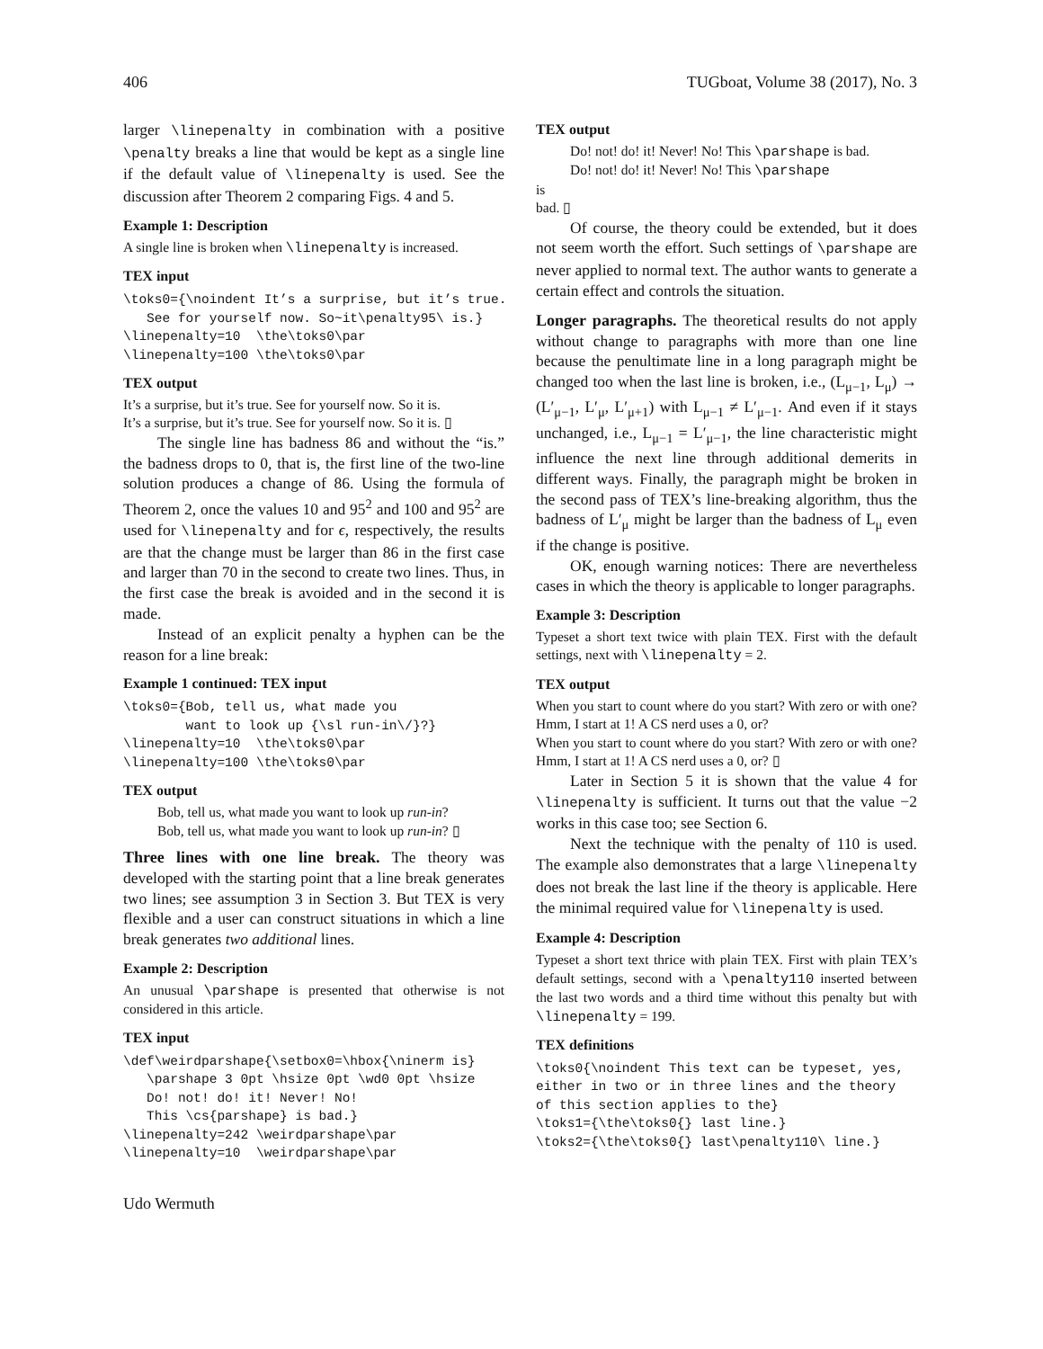406 TUGboat, Volume 38 (2017), No. 3
larger \linepenalty in combination with a positive \penalty breaks a line that would be kept as a single line if the default value of \linepenalty is used. See the discussion after Theorem 2 comparing Figs. 4 and 5.
Example 1: Description
A single line is broken when \linepenalty is increased.
TEX input
\toks0={\noindent It’s a surprise, but it’s true.
   See for yourself now. So~it\penalty95\ is.}
\linepenalty=10  \the\toks0\par
\linepenalty=100 \the\toks0\par
TEX output
It’s a surprise, but it’s true. See for yourself now. So it is.
It’s a surprise, but it’s true. See for yourself now. So it is. ▯
The single line has badness 86 and without the “is.” the badness drops to 0, that is, the first line of the two-line solution produces a change of 86. Using the formula of Theorem 2, once the values 10 and 95<sup>2</sup> and 100 and 95<sup>2</sup> are used for \linepenalty and for ϵ, respectively, the results are that the change must be larger than 86 in the first case and larger than 70 in the second to create two lines. Thus, in the first case the break is avoided and in the second it is made.
Instead of an explicit penalty a hyphen can be the reason for a line break:
Example 1 continued: TEX input
\toks0={Bob, tell us, what made you
        want to look up {\sl run-in\/}?}
\linepenalty=10  \the\toks0\par
\linepenalty=100 \the\toks0\par
TEX output
Bob, tell us, what made you want to look up run-in?
Bob, tell us, what made you want to look up run-in? ▯
Three lines with one line break. The theory was developed with the starting point that a line break generates two lines; see assumption 3 in Section 3. But TEX is very flexible and a user can construct situations in which a line break generates two additional lines.
Example 2: Description
An unusual \parshape is presented that otherwise is not considered in this article.
TEX input
\def\weirdparshape{\setbox0=\hbox{\ninerm is}
   \parshape 3 0pt \hsize 0pt \wd0 0pt \hsize
   Do! not! do! it! Never! No!
   This \cs{parshape} is bad.}
\linepenalty=242 \weirdparshape\par
\linepenalty=10  \weirdparshape\par
TEX output
Do! not! do! it! Never! No! This \parshape is bad.
Do! not! do! it! Never! No! This \parshape
is
bad. ▯
Of course, the theory could be extended, but it does not seem worth the effort. Such settings of \parshape are never applied to normal text. The author wants to generate a certain effect and controls the situation.
Longer paragraphs. The theoretical results do not apply without change to paragraphs with more than one line because the penultimate line in a long paragraph might be changed too when the last line is broken, i.e., (L<sub>μ−1</sub>, L<sub>μ</sub>) → (L′<sub>μ−1</sub>, L′<sub>μ</sub>, L′<sub>μ+1</sub>) with L<sub>μ−1</sub> ≠ L′<sub>μ−1</sub>. And even if it stays unchanged, i.e., L<sub>μ−1</sub> = L′<sub>μ−1</sub>, the line characteristic might influence the next line through additional demerits in different ways. Finally, the paragraph might be broken in the second pass of TEX’s line-breaking algorithm, thus the badness of L′<sub>μ</sub> might be larger than the badness of L<sub>μ</sub> even if the change is positive.
OK, enough warning notices: There are nevertheless cases in which the theory is applicable to longer paragraphs.
Example 3: Description
Typeset a short text twice with plain TEX. First with the default settings, next with \linepenalty = 2.
TEX output
When you start to count where do you start? With zero or with one? Hmm, I start at 1! A CS nerd uses a 0, or?
When you start to count where do you start? With zero or with one? Hmm, I start at 1! A CS nerd uses a 0, or? ▯
Later in Section 5 it is shown that the value 4 for \linepenalty is sufficient. It turns out that the value −2 works in this case too; see Section 6.
Next the technique with the penalty of 110 is used. The example also demonstrates that a large \linepenalty does not break the last line if the theory is applicable. Here the minimal required value for \linepenalty is used.
Example 4: Description
Typeset a short text thrice with plain TEX. First with plain TEX’s default settings, second with a \penalty110 inserted between the last two words and a third time without this penalty but with \linepenalty = 199.
TEX definitions
\toks0{\noindent This text can be typeset, yes,
either in two or in three lines and the theory
of this section applies to the}
\toks1={\the\toks0{} last line.}
\toks2={\the\toks0{} last\penalty110\ line.}
Udo Wermuth